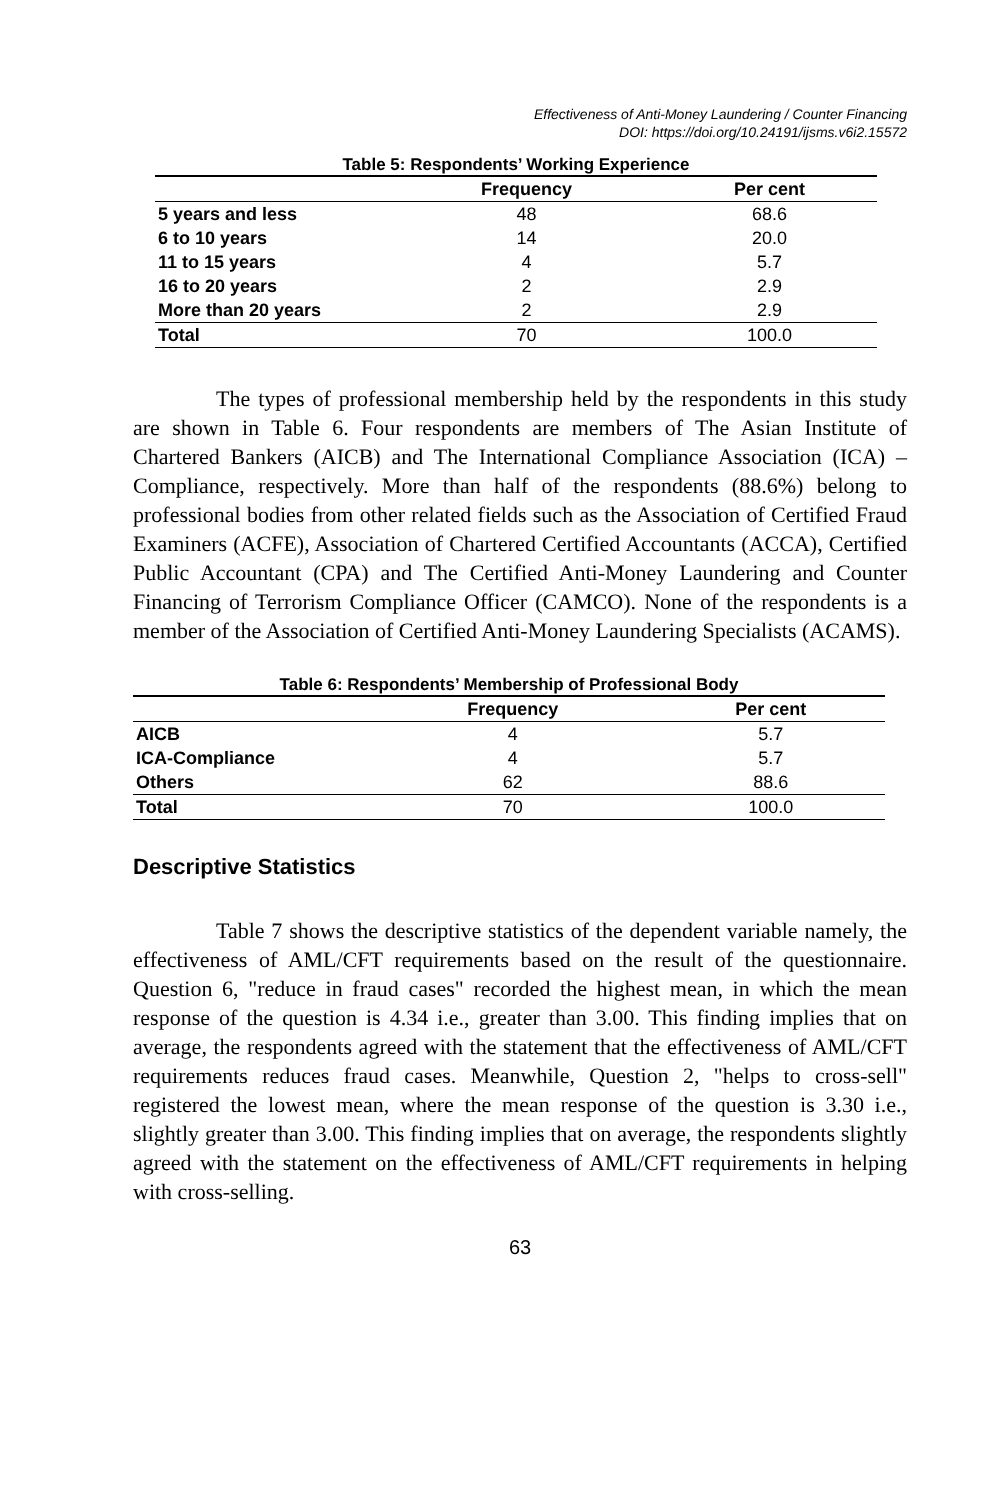Effectiveness of Anti-Money Laundering / Counter Financing
DOI: https://doi.org/10.24191/ijsms.v6i2.15572
Table 5: Respondents’ Working Experience
| | Frequency | Per cent |
| --- | --- | --- |
| 5 years and less | 48 | 68.6 |
| 6 to 10 years | 14 | 20.0 |
| 11 to 15 years | 4 | 5.7 |
| 16 to 20 years | 2 | 2.9 |
| More than 20 years | 2 | 2.9 |
| Total | 70 | 100.0 |
The types of professional membership held by the respondents in this study are shown in Table 6. Four respondents are members of The Asian Institute of Chartered Bankers (AICB) and The International Compliance Association (ICA) – Compliance, respectively. More than half of the respondents (88.6%) belong to professional bodies from other related fields such as the Association of Certified Fraud Examiners (ACFE), Association of Chartered Certified Accountants (ACCA), Certified Public Accountant (CPA) and The Certified Anti-Money Laundering and Counter Financing of Terrorism Compliance Officer (CAMCO). None of the respondents is a member of the Association of Certified Anti-Money Laundering Specialists (ACAMS).
Table 6: Respondents’ Membership of Professional Body
| | Frequency | Per cent |
| --- | --- | --- |
| AICB | 4 | 5.7 |
| ICA-Compliance | 4 | 5.7 |
| Others | 62 | 88.6 |
| Total | 70 | 100.0 |
Descriptive Statistics
Table 7 shows the descriptive statistics of the dependent variable namely, the effectiveness of AML/CFT requirements based on the result of the questionnaire. Question 6, "reduce in fraud cases" recorded the highest mean, in which the mean response of the question is 4.34 i.e., greater than 3.00. This finding implies that on average, the respondents agreed with the statement that the effectiveness of AML/CFT requirements reduces fraud cases. Meanwhile, Question 2, "helps to cross-sell" registered the lowest mean, where the mean response of the question is 3.30 i.e., slightly greater than 3.00. This finding implies that on average, the respondents slightly agreed with the statement on the effectiveness of AML/CFT requirements in helping with cross-selling.
63